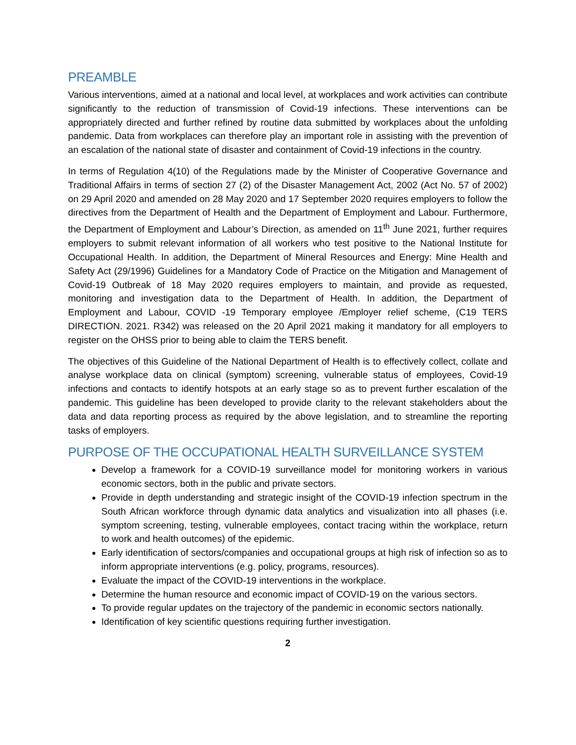PREAMBLE
Various interventions, aimed at a national and local level, at workplaces and work activities can contribute significantly to the reduction of transmission of Covid-19 infections. These interventions can be appropriately directed and further refined by routine data submitted by workplaces about the unfolding pandemic. Data from workplaces can therefore play an important role in assisting with the prevention of an escalation of the national state of disaster and containment of Covid-19 infections in the country.
In terms of Regulation 4(10) of the Regulations made by the Minister of Cooperative Governance and Traditional Affairs in terms of section 27 (2) of the Disaster Management Act, 2002 (Act No. 57 of 2002) on 29 April 2020 and amended on 28 May 2020 and 17 September 2020 requires employers to follow the directives from the Department of Health and the Department of Employment and Labour. Furthermore, the Department of Employment and Labour’s Direction, as amended on 11<sup>th</sup> June 2021, further requires employers to submit relevant information of all workers who test positive to the National Institute for Occupational Health. In addition, the Department of Mineral Resources and Energy: Mine Health and Safety Act (29/1996) Guidelines for a Mandatory Code of Practice on the Mitigation and Management of Covid-19 Outbreak of 18 May 2020 requires employers to maintain, and provide as requested, monitoring and investigation data to the Department of Health. In addition, the Department of Employment and Labour, COVID -19 Temporary employee /Employer relief scheme, (C19 TERS DIRECTION. 2021. R342) was released on the 20 April 2021 making it mandatory for all employers to register on the OHSS prior to being able to claim the TERS benefit.
The objectives of this Guideline of the National Department of Health is to effectively collect, collate and analyse workplace data on clinical (symptom) screening, vulnerable status of employees, Covid-19 infections and contacts to identify hotspots at an early stage so as to prevent further escalation of the pandemic. This guideline has been developed to provide clarity to the relevant stakeholders about the data and data reporting process as required by the above legislation, and to streamline the reporting tasks of employers.
PURPOSE OF THE OCCUPATIONAL HEALTH SURVEILLANCE SYSTEM
Develop a framework for a COVID-19 surveillance model for monitoring workers in various economic sectors, both in the public and private sectors.
Provide in depth understanding and strategic insight of the COVID-19 infection spectrum in the South African workforce through dynamic data analytics and visualization into all phases (i.e. symptom screening, testing, vulnerable employees, contact tracing within the workplace, return to work and health outcomes) of the epidemic.
Early identification of sectors/companies and occupational groups at high risk of infection so as to inform appropriate interventions (e.g. policy, programs, resources).
Evaluate the impact of the COVID-19 interventions in the workplace.
Determine the human resource and economic impact of COVID-19 on the various sectors.
To provide regular updates on the trajectory of the pandemic in economic sectors nationally.
Identification of key scientific questions requiring further investigation.
2